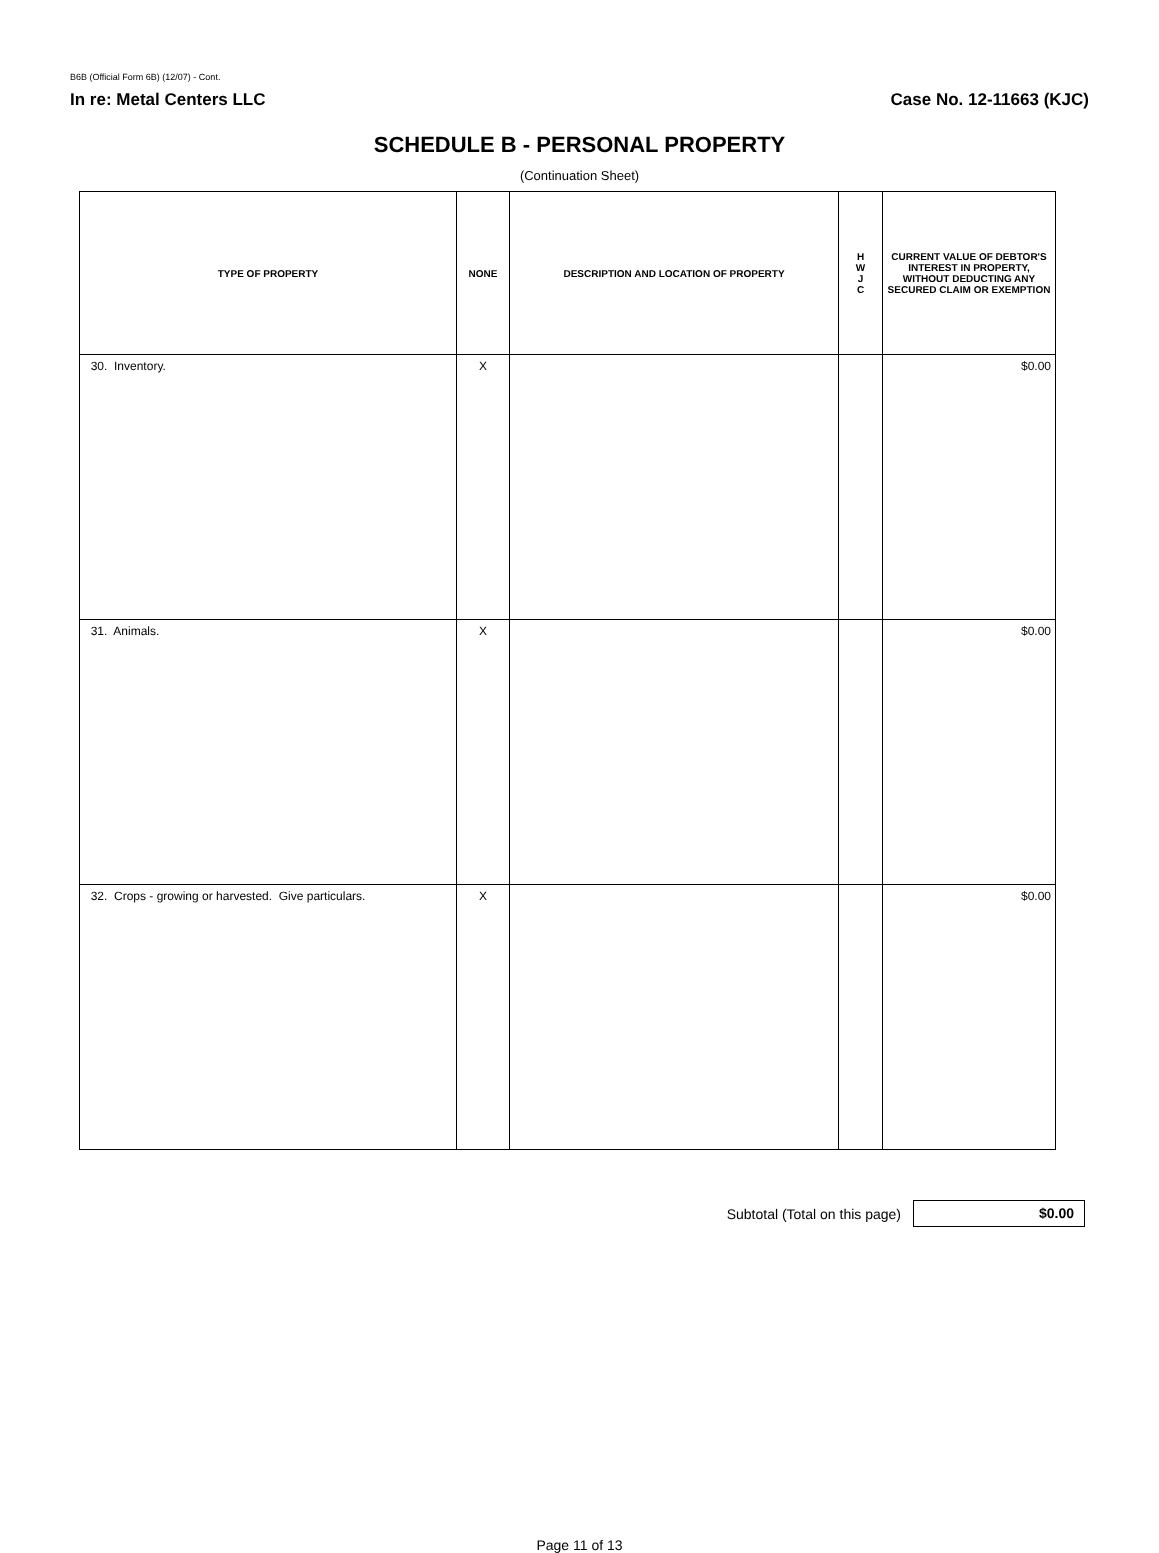B6B (Official Form 6B) (12/07) - Cont.
In re: Metal Centers LLC Case No. 12-11663 (KJC)
SCHEDULE B - PERSONAL PROPERTY
(Continuation Sheet)
| TYPE OF PROPERTY | NONE | DESCRIPTION AND LOCATION OF PROPERTY | H W J C | CURRENT VALUE OF DEBTOR'S INTEREST IN PROPERTY, WITHOUT DEDUCTING ANY SECURED CLAIM OR EXEMPTION |
| --- | --- | --- | --- | --- |
| 30. Inventory. | X | | | $0.00 |
| 31. Animals. | X | | | $0.00 |
| 32. Crops - growing or harvested. Give particulars. | X | | | $0.00 |
Subtotal (Total on this page)
$0.00
Page 11 of 13